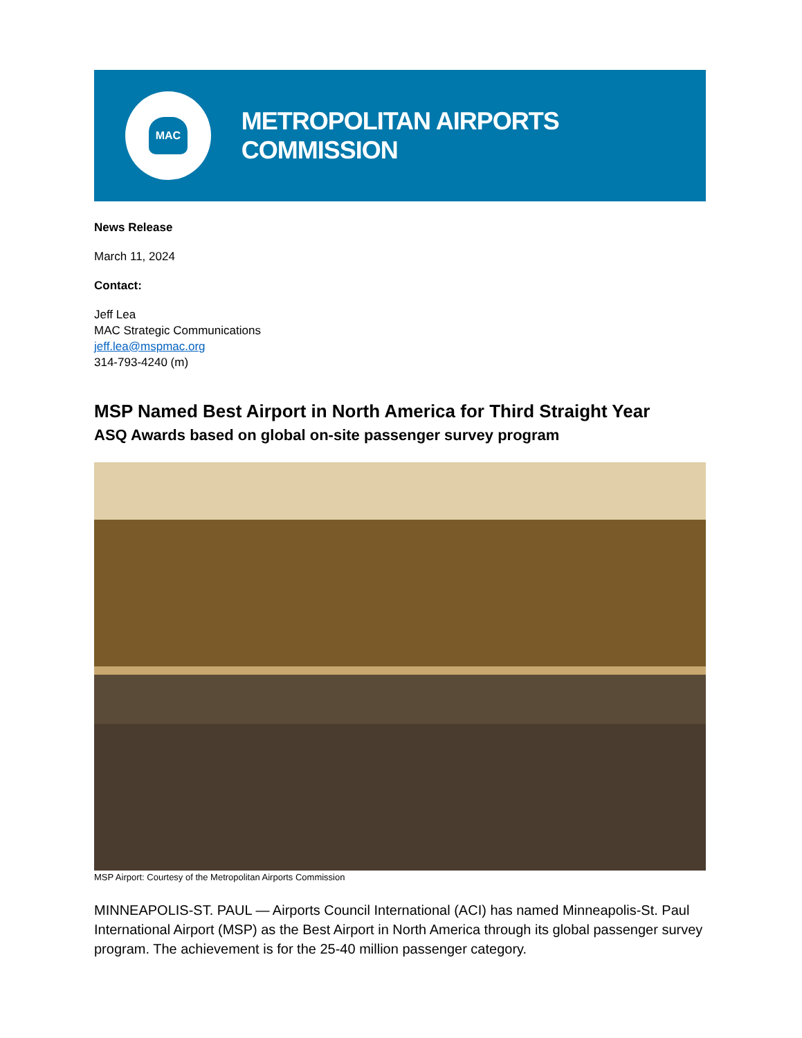MAC
METROPOLITAN AIRPORTS COMMISSION
News Release
March 11, 2024
Contact:
Jeff Lea
MAC Strategic Communications
jeff.lea@mspmac.org
314-793-4240 (m)
MSP Named Best Airport in North America for Third Straight Year
ASQ Awards based on global on-site passenger survey program
MSP Airport: Courtesy of the Metropolitan Airports Commission
MINNEAPOLIS-ST. PAUL — Airports Council International (ACI) has named Minneapolis-St. Paul International Airport (MSP) as the Best Airport in North America through its global passenger survey program. The achievement is for the 25-40 million passenger category.